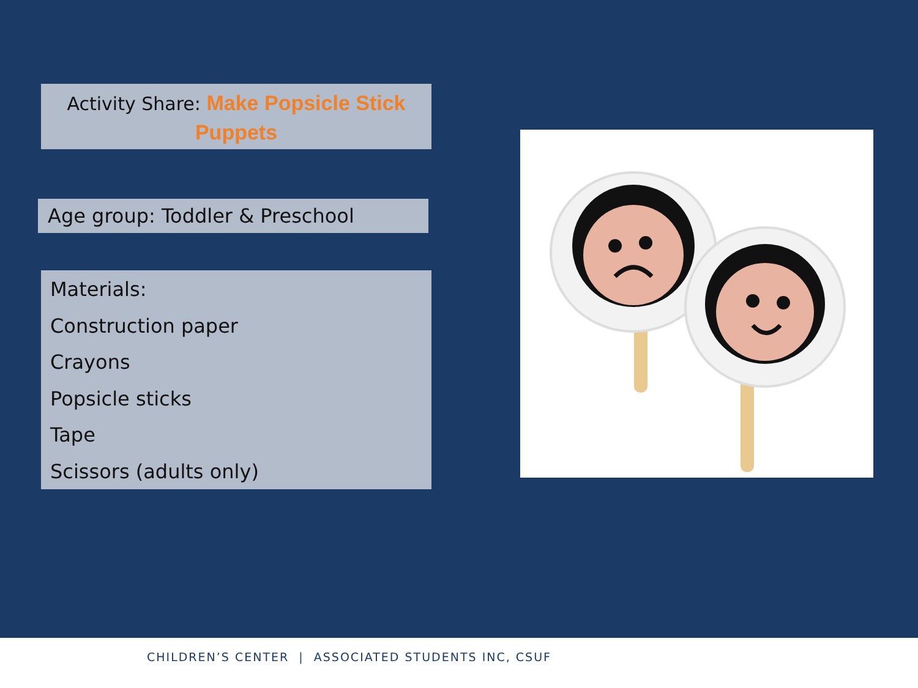Activity Share: Make Popsicle Stick Puppets
Age group: Toddler & Preschool
Materials:
Construction paper
Crayons
Popsicle sticks
Tape
Scissors (adults only)
CHILDREN’S CENTER | ASSOCIATED STUDENTS INC, CSUF